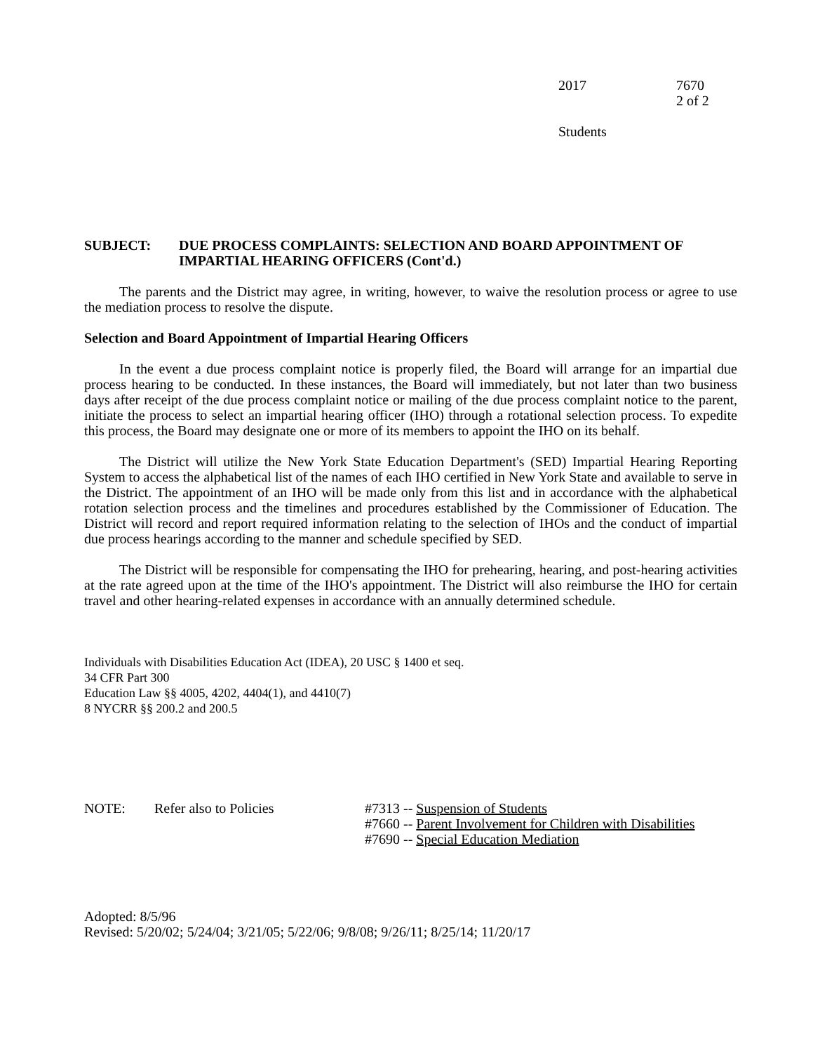2017 7670
2 of 2
Students
SUBJECT: DUE PROCESS COMPLAINTS: SELECTION AND BOARD APPOINTMENT OF IMPARTIAL HEARING OFFICERS (Cont'd.)
The parents and the District may agree, in writing, however, to waive the resolution process or agree to use the mediation process to resolve the dispute.
Selection and Board Appointment of Impartial Hearing Officers
In the event a due process complaint notice is properly filed, the Board will arrange for an impartial due process hearing to be conducted. In these instances, the Board will immediately, but not later than two business days after receipt of the due process complaint notice or mailing of the due process complaint notice to the parent, initiate the process to select an impartial hearing officer (IHO) through a rotational selection process. To expedite this process, the Board may designate one or more of its members to appoint the IHO on its behalf.
The District will utilize the New York State Education Department's (SED) Impartial Hearing Reporting System to access the alphabetical list of the names of each IHO certified in New York State and available to serve in the District. The appointment of an IHO will be made only from this list and in accordance with the alphabetical rotation selection process and the timelines and procedures established by the Commissioner of Education. The District will record and report required information relating to the selection of IHOs and the conduct of impartial due process hearings according to the manner and schedule specified by SED.
The District will be responsible for compensating the IHO for prehearing, hearing, and post-hearing activities at the rate agreed upon at the time of the IHO's appointment. The District will also reimburse the IHO for certain travel and other hearing-related expenses in accordance with an annually determined schedule.
Individuals with Disabilities Education Act (IDEA), 20 USC § 1400 et seq.
34 CFR Part 300
Education Law §§ 4005, 4202, 4404(1), and 4410(7)
8 NYCRR §§ 200.2 and 200.5
NOTE: Refer also to Policies #7313 -- Suspension of Students
#7660 -- Parent Involvement for Children with Disabilities
#7690 -- Special Education Mediation
Adopted: 8/5/96
Revised: 5/20/02; 5/24/04; 3/21/05; 5/22/06; 9/8/08; 9/26/11; 8/25/14; 11/20/17